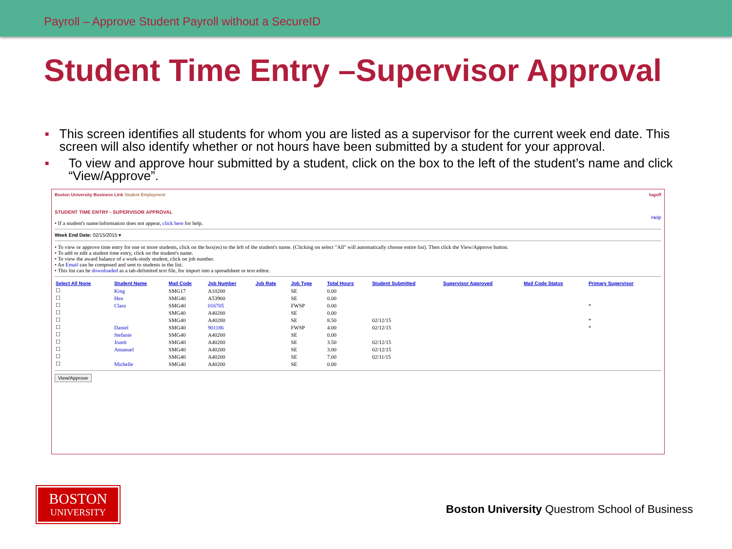Payroll – Approve Student Payroll without a SecureID
Student Time Entry –Supervisor Approval
■ This screen identifies all students for whom you are listed as a supervisor for the current week end date. This screen will also identify whether or not hours have been submitted by a student for your approval.
■ To view and approve hour submitted by a student, click on the box to the left of the student’s name and click “View/Approve”.
Boston University Business Link Student Employment logoff
STUDENT TIME ENTRY - SUPERVISOR APPROVAL
Help
• If a student's name/information does not appear, click here for help.
Week End Date: 02/15/2015 ▾
• To view or approve time entry for one or more students, click on the box(es) to the left of the student's name. (Clicking on select "All" will automatically choose entire list). Then click the View/Approve button.
• To add or edit a student time entry, click on the student's name.
• To view the award balance of a work-study student, click on job number.
• An Email can be composed and sent to students in the list.
• This list can be downloaded as a tab-delimited text file, for import into a spreadsheet or text editor.
| Select All None | Student Name | Mail Code | Job Number | Job Rate | Job Type | Total Hours | Student Submitted | Supervisor Approved | Mail Code Status | Primary Supervisor |
| --- | --- | --- | --- | --- | --- | --- | --- | --- | --- | --- |
| ☐ | King | SMG17 | A10200 | | SE | 0.00 | | | | |
| ☐ | Hen | SMG40 | A53900 | | SE | 0.00 | | | | |
| ☐ | Clara | SMG40 | 016705 | | FWSP | 0.00 | | | | * |
| ☐ | | SMG40 | A40200 | | SE | 0.00 | | | | |
| ☐ | | SMG40 | A40200 | | SE | 8.50 | 02/12/15 | | | * |
| ☐ | Daniel | SMG40 | 901186 | | FWSP | 4.00 | 02/12/15 | | | * |
| ☐ | Stefanie | SMG40 | A40200 | | SE | 0.00 | | | | |
| ☐ | Jozett | SMG40 | A40200 | | SE | 3.50 | 02/12/15 | | | |
| ☐ | Amanuel | SMG40 | A40200 | | SE | 3.00 | 02/12/15 | | | |
| ☐ | | SMG40 | A40200 | | SE | 7.00 | 02/11/15 | | | |
| ☐ | Michelle | SMG40 | A40200 | | SE | 0.00 | | | | |
View/Approve
BOSTON
UNIVERSITY
Boston University Questrom School of Business